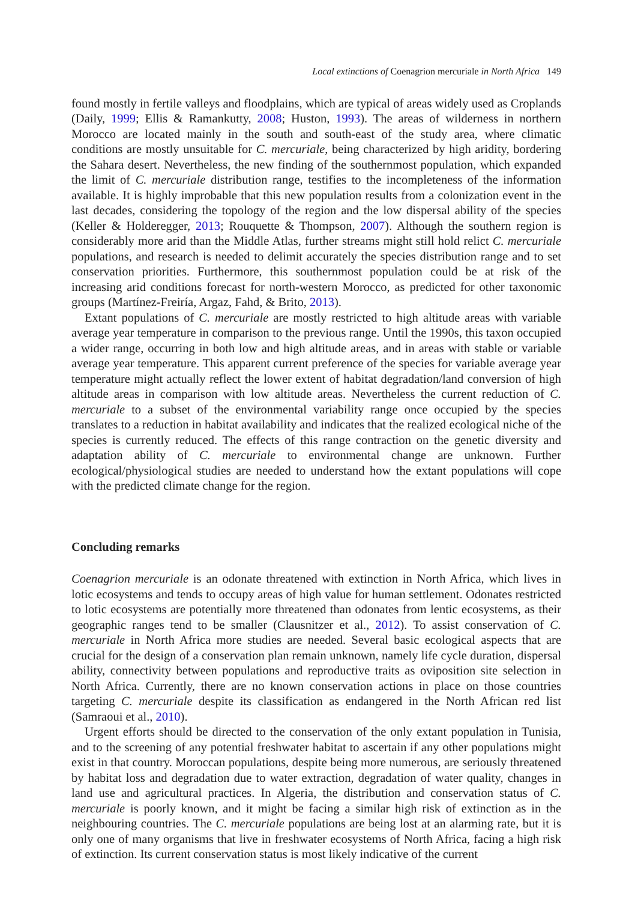Local extinctions of Coenagrion mercuriale in North Africa 149
found mostly in fertile valleys and floodplains, which are typical of areas widely used as Croplands (Daily, 1999; Ellis & Ramankutty, 2008; Huston, 1993). The areas of wilderness in northern Morocco are located mainly in the south and south-east of the study area, where climatic conditions are mostly unsuitable for C. mercuriale, being characterized by high aridity, bordering the Sahara desert. Nevertheless, the new finding of the southernmost population, which expanded the limit of C. mercuriale distribution range, testifies to the incompleteness of the information available. It is highly improbable that this new population results from a colonization event in the last decades, considering the topology of the region and the low dispersal ability of the species (Keller & Holderegger, 2013; Rouquette & Thompson, 2007). Although the southern region is considerably more arid than the Middle Atlas, further streams might still hold relict C. mercuriale populations, and research is needed to delimit accurately the species distribution range and to set conservation priorities. Furthermore, this southernmost population could be at risk of the increasing arid conditions forecast for north-western Morocco, as predicted for other taxonomic groups (Martínez-Freiría, Argaz, Fahd, & Brito, 2013).
Extant populations of C. mercuriale are mostly restricted to high altitude areas with variable average year temperature in comparison to the previous range. Until the 1990s, this taxon occupied a wider range, occurring in both low and high altitude areas, and in areas with stable or variable average year temperature. This apparent current preference of the species for variable average year temperature might actually reflect the lower extent of habitat degradation/land conversion of high altitude areas in comparison with low altitude areas. Nevertheless the current reduction of C. mercuriale to a subset of the environmental variability range once occupied by the species translates to a reduction in habitat availability and indicates that the realized ecological niche of the species is currently reduced. The effects of this range contraction on the genetic diversity and adaptation ability of C. mercuriale to environmental change are unknown. Further ecological/physiological studies are needed to understand how the extant populations will cope with the predicted climate change for the region.
Concluding remarks
Coenagrion mercuriale is an odonate threatened with extinction in North Africa, which lives in lotic ecosystems and tends to occupy areas of high value for human settlement. Odonates restricted to lotic ecosystems are potentially more threatened than odonates from lentic ecosystems, as their geographic ranges tend to be smaller (Clausnitzer et al., 2012). To assist conservation of C. mercuriale in North Africa more studies are needed. Several basic ecological aspects that are crucial for the design of a conservation plan remain unknown, namely life cycle duration, dispersal ability, connectivity between populations and reproductive traits as oviposition site selection in North Africa. Currently, there are no known conservation actions in place on those countries targeting C. mercuriale despite its classification as endangered in the North African red list (Samraoui et al., 2010).
Urgent efforts should be directed to the conservation of the only extant population in Tunisia, and to the screening of any potential freshwater habitat to ascertain if any other populations might exist in that country. Moroccan populations, despite being more numerous, are seriously threatened by habitat loss and degradation due to water extraction, degradation of water quality, changes in land use and agricultural practices. In Algeria, the distribution and conservation status of C. mercuriale is poorly known, and it might be facing a similar high risk of extinction as in the neighbouring countries. The C. mercuriale populations are being lost at an alarming rate, but it is only one of many organisms that live in freshwater ecosystems of North Africa, facing a high risk of extinction. Its current conservation status is most likely indicative of the current